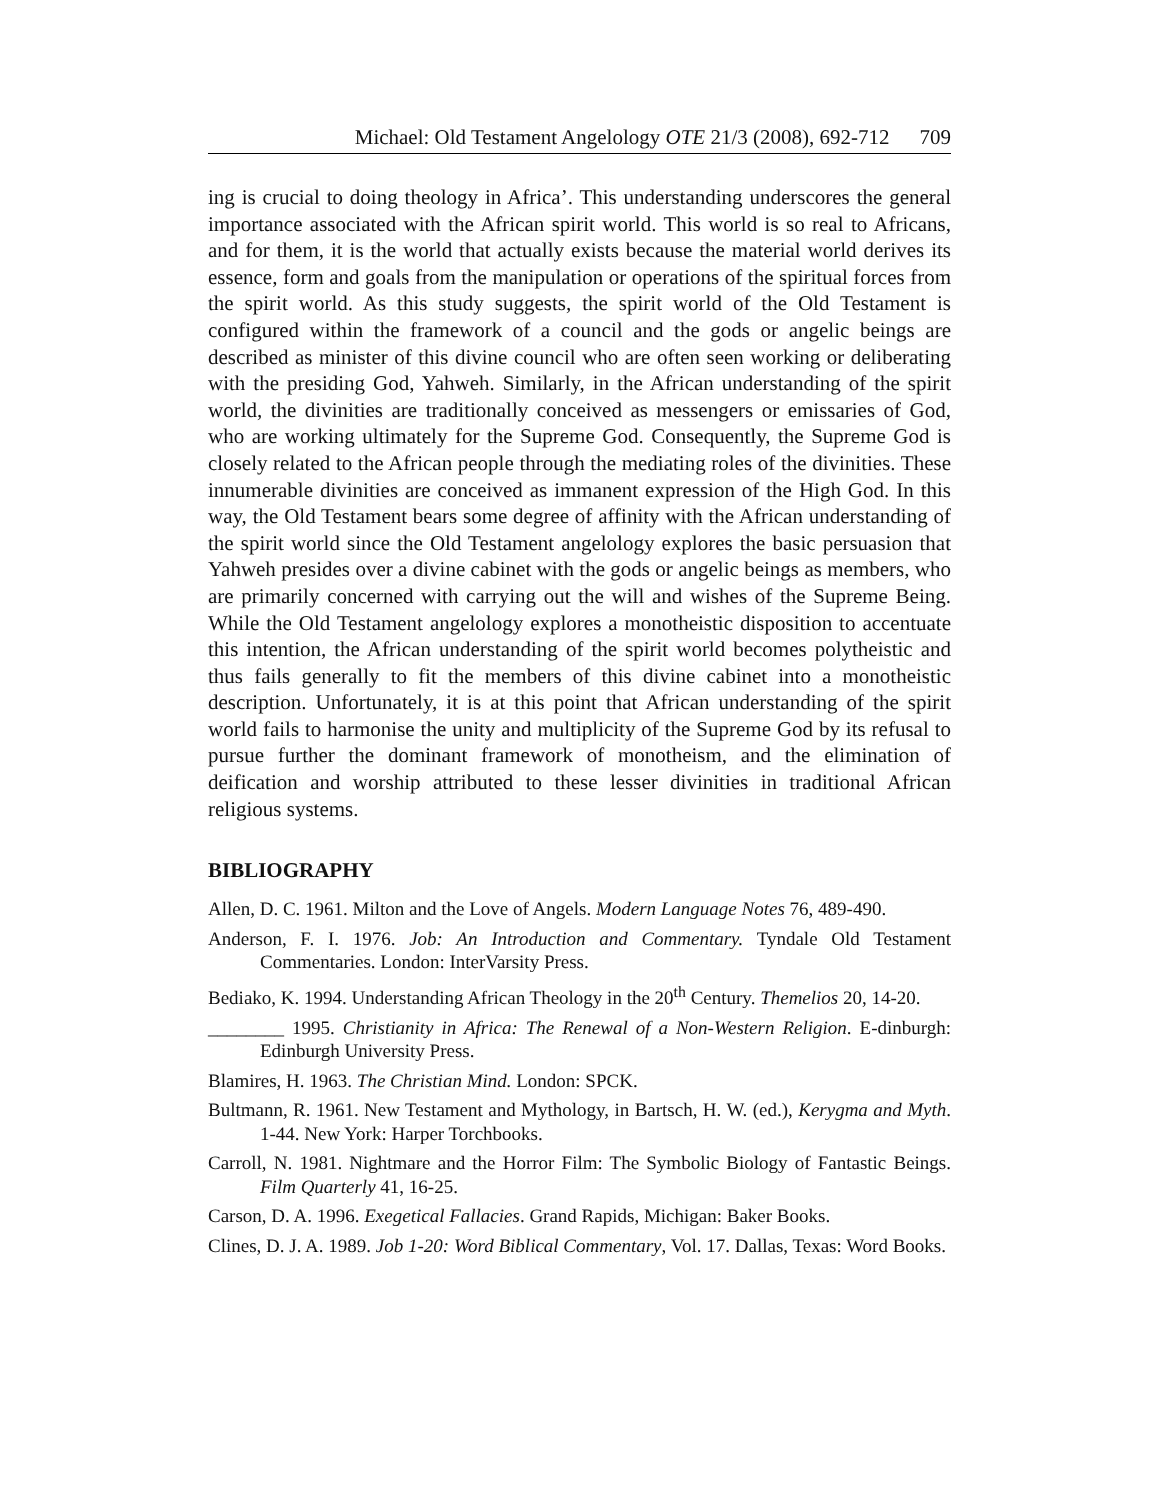Michael: Old Testament Angelology OTE 21/3 (2008), 692-712 709
ing is crucial to doing theology in Africa’. This understanding underscores the general importance associated with the African spirit world. This world is so real to Africans, and for them, it is the world that actually exists because the material world derives its essence, form and goals from the manipulation or operations of the spiritual forces from the spirit world. As this study suggests, the spirit world of the Old Testament is configured within the framework of a council and the gods or angelic beings are described as minister of this divine council who are often seen working or deliberating with the presiding God, Yahweh. Similarly, in the African understanding of the spirit world, the divinities are traditionally conceived as messengers or emissaries of God, who are working ultimately for the Supreme God. Consequently, the Supreme God is closely related to the African people through the mediating roles of the divinities. These innumerable divinities are conceived as immanent expression of the High God. In this way, the Old Testament bears some degree of affinity with the African understanding of the spirit world since the Old Testament angelology explores the basic persuasion that Yahweh presides over a divine cabinet with the gods or angelic beings as members, who are primarily concerned with carrying out the will and wishes of the Supreme Being. While the Old Testament angelology explores a monotheistic disposition to accentuate this intention, the African understanding of the spirit world becomes polytheistic and thus fails generally to fit the members of this divine cabinet into a monotheistic description. Unfortunately, it is at this point that African understanding of the spirit world fails to harmonise the unity and multiplicity of the Supreme God by its refusal to pursue further the dominant framework of monotheism, and the elimination of deification and worship attributed to these lesser divinities in traditional African religious systems.
BIBLIOGRAPHY
Allen, D. C. 1961. Milton and the Love of Angels. Modern Language Notes 76, 489-490.
Anderson, F. I. 1976. Job: An Introduction and Commentary. Tyndale Old Testament Commentaries. London: InterVarsity Press.
Bediako, K. 1994. Understanding African Theology in the 20<sup>th</sup> Century. Themelios 20, 14-20.
________ 1995. Christianity in Africa: The Renewal of a Non-Western Religion. E-dinburgh: Edinburgh University Press.
Blamires, H. 1963. The Christian Mind. London: SPCK.
Bultmann, R. 1961. New Testament and Mythology, in Bartsch, H. W. (ed.), Kerygma and Myth. 1-44. New York: Harper Torchbooks.
Carroll, N. 1981. Nightmare and the Horror Film: The Symbolic Biology of Fantastic Beings. Film Quarterly 41, 16-25.
Carson, D. A. 1996. Exegetical Fallacies. Grand Rapids, Michigan: Baker Books.
Clines, D. J. A. 1989. Job 1-20: Word Biblical Commentary, Vol. 17. Dallas, Texas: Word Books.